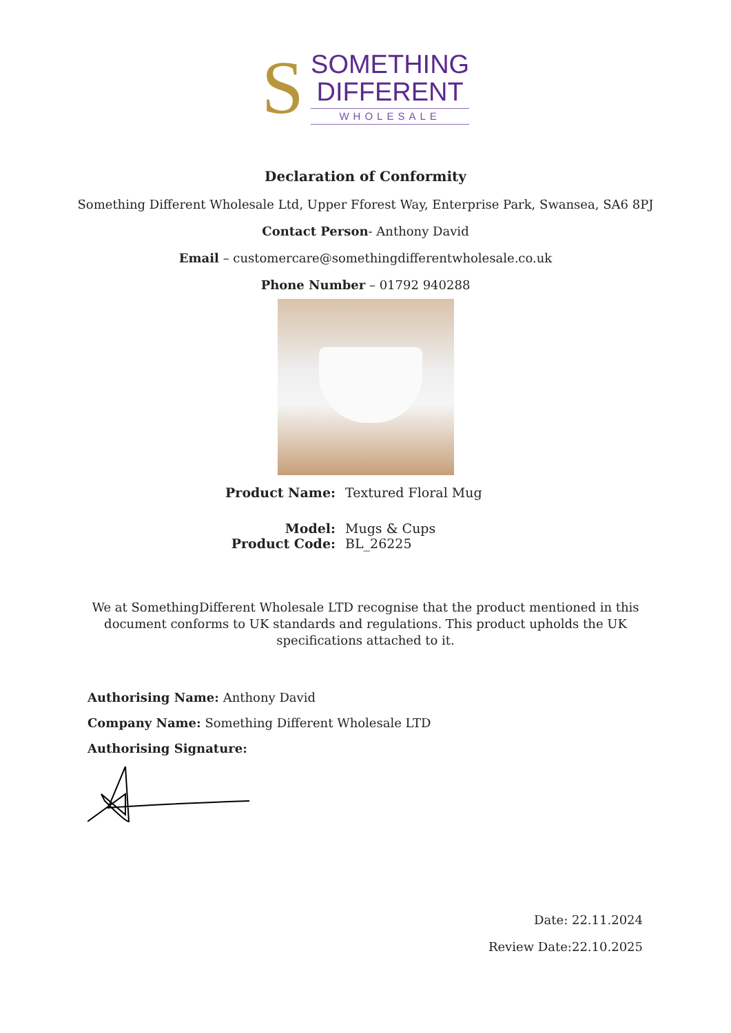S
SOMETHING
DIFFERENT
WHOLESALE
Declaration of Conformity
Something Different Wholesale Ltd, Upper Fforest Way, Enterprise Park, Swansea, SA6 8PJ
Contact Person- Anthony David
Email – customercare@somethingdifferentwholesale.co.uk
Phone Number – 01792 940288
Product Name: Textured Floral Mug
Model: Mugs & Cups Product Code: BL_26225
We at SomethingDifferent Wholesale LTD recognise that the product mentioned in this document conforms to UK standards and regulations. This product upholds the UK specifications attached to it.
Authorising Name: Anthony David
Company Name: Something Different Wholesale LTD
Authorising Signature:
Date: 22.11.2024
Review Date:22.10.2025